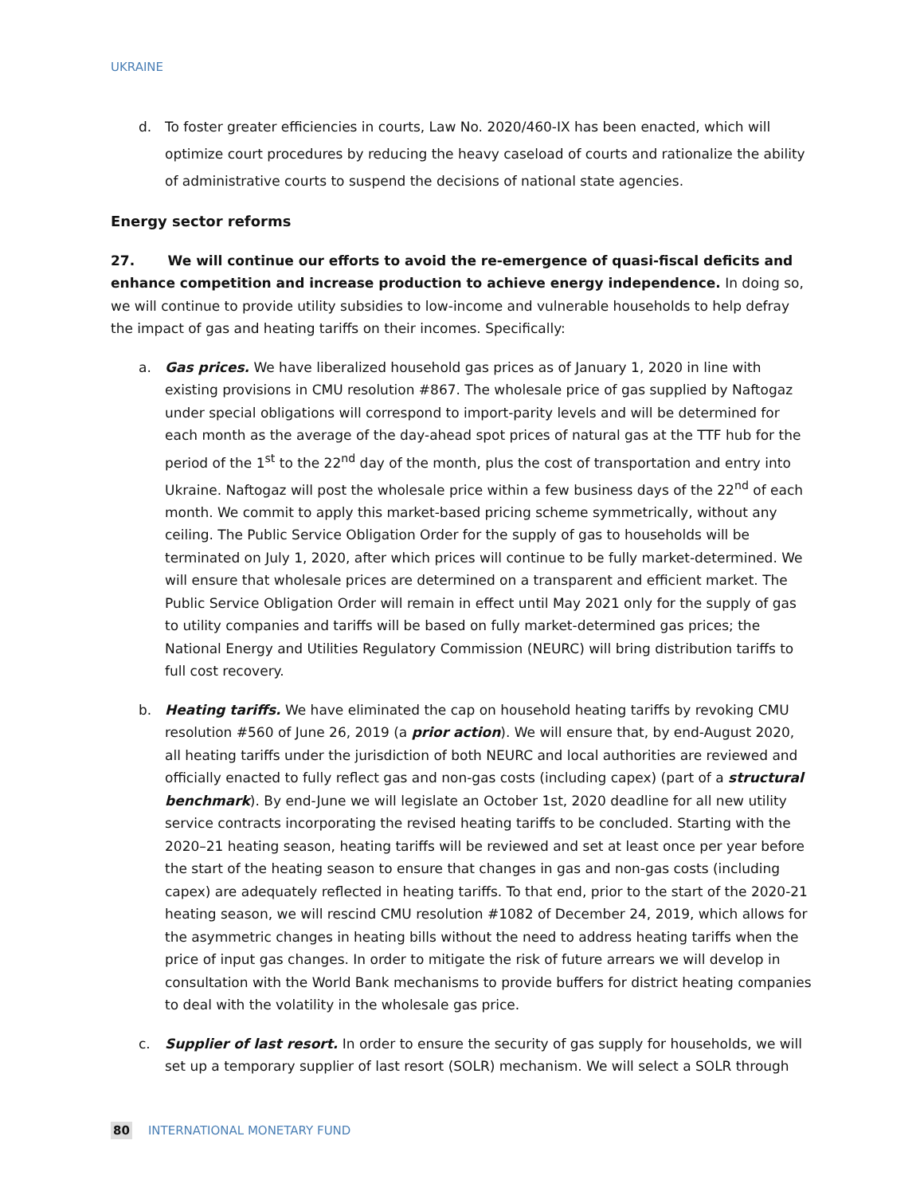UKRAINE
d. To foster greater efficiencies in courts, Law No. 2020/460-IX has been enacted, which will optimize court procedures by reducing the heavy caseload of courts and rationalize the ability of administrative courts to suspend the decisions of national state agencies.
Energy sector reforms
27. We will continue our efforts to avoid the re-emergence of quasi-fiscal deficits and enhance competition and increase production to achieve energy independence. In doing so, we will continue to provide utility subsidies to low-income and vulnerable households to help defray the impact of gas and heating tariffs on their incomes. Specifically:
a. Gas prices. We have liberalized household gas prices as of January 1, 2020 in line with existing provisions in CMU resolution #867. The wholesale price of gas supplied by Naftogaz under special obligations will correspond to import-parity levels and will be determined for each month as the average of the day-ahead spot prices of natural gas at the TTF hub for the period of the 1<sup>st</sup> to the 22<sup>nd</sup> day of the month, plus the cost of transportation and entry into Ukraine. Naftogaz will post the wholesale price within a few business days of the 22<sup>nd</sup> of each month. We commit to apply this market-based pricing scheme symmetrically, without any ceiling. The Public Service Obligation Order for the supply of gas to households will be terminated on July 1, 2020, after which prices will continue to be fully market-determined. We will ensure that wholesale prices are determined on a transparent and efficient market. The Public Service Obligation Order will remain in effect until May 2021 only for the supply of gas to utility companies and tariffs will be based on fully market-determined gas prices; the National Energy and Utilities Regulatory Commission (NEURC) will bring distribution tariffs to full cost recovery.
b. Heating tariffs. We have eliminated the cap on household heating tariffs by revoking CMU resolution #560 of June 26, 2019 (a prior action). We will ensure that, by end-August 2020, all heating tariffs under the jurisdiction of both NEURC and local authorities are reviewed and officially enacted to fully reflect gas and non-gas costs (including capex) (part of a structural benchmark). By end-June we will legislate an October 1st, 2020 deadline for all new utility service contracts incorporating the revised heating tariffs to be concluded. Starting with the 2020–21 heating season, heating tariffs will be reviewed and set at least once per year before the start of the heating season to ensure that changes in gas and non-gas costs (including capex) are adequately reflected in heating tariffs. To that end, prior to the start of the 2020-21 heating season, we will rescind CMU resolution #1082 of December 24, 2019, which allows for the asymmetric changes in heating bills without the need to address heating tariffs when the price of input gas changes. In order to mitigate the risk of future arrears we will develop in consultation with the World Bank mechanisms to provide buffers for district heating companies to deal with the volatility in the wholesale gas price.
c. Supplier of last resort. In order to ensure the security of gas supply for households, we will set up a temporary supplier of last resort (SOLR) mechanism. We will select a SOLR through
80 INTERNATIONAL MONETARY FUND